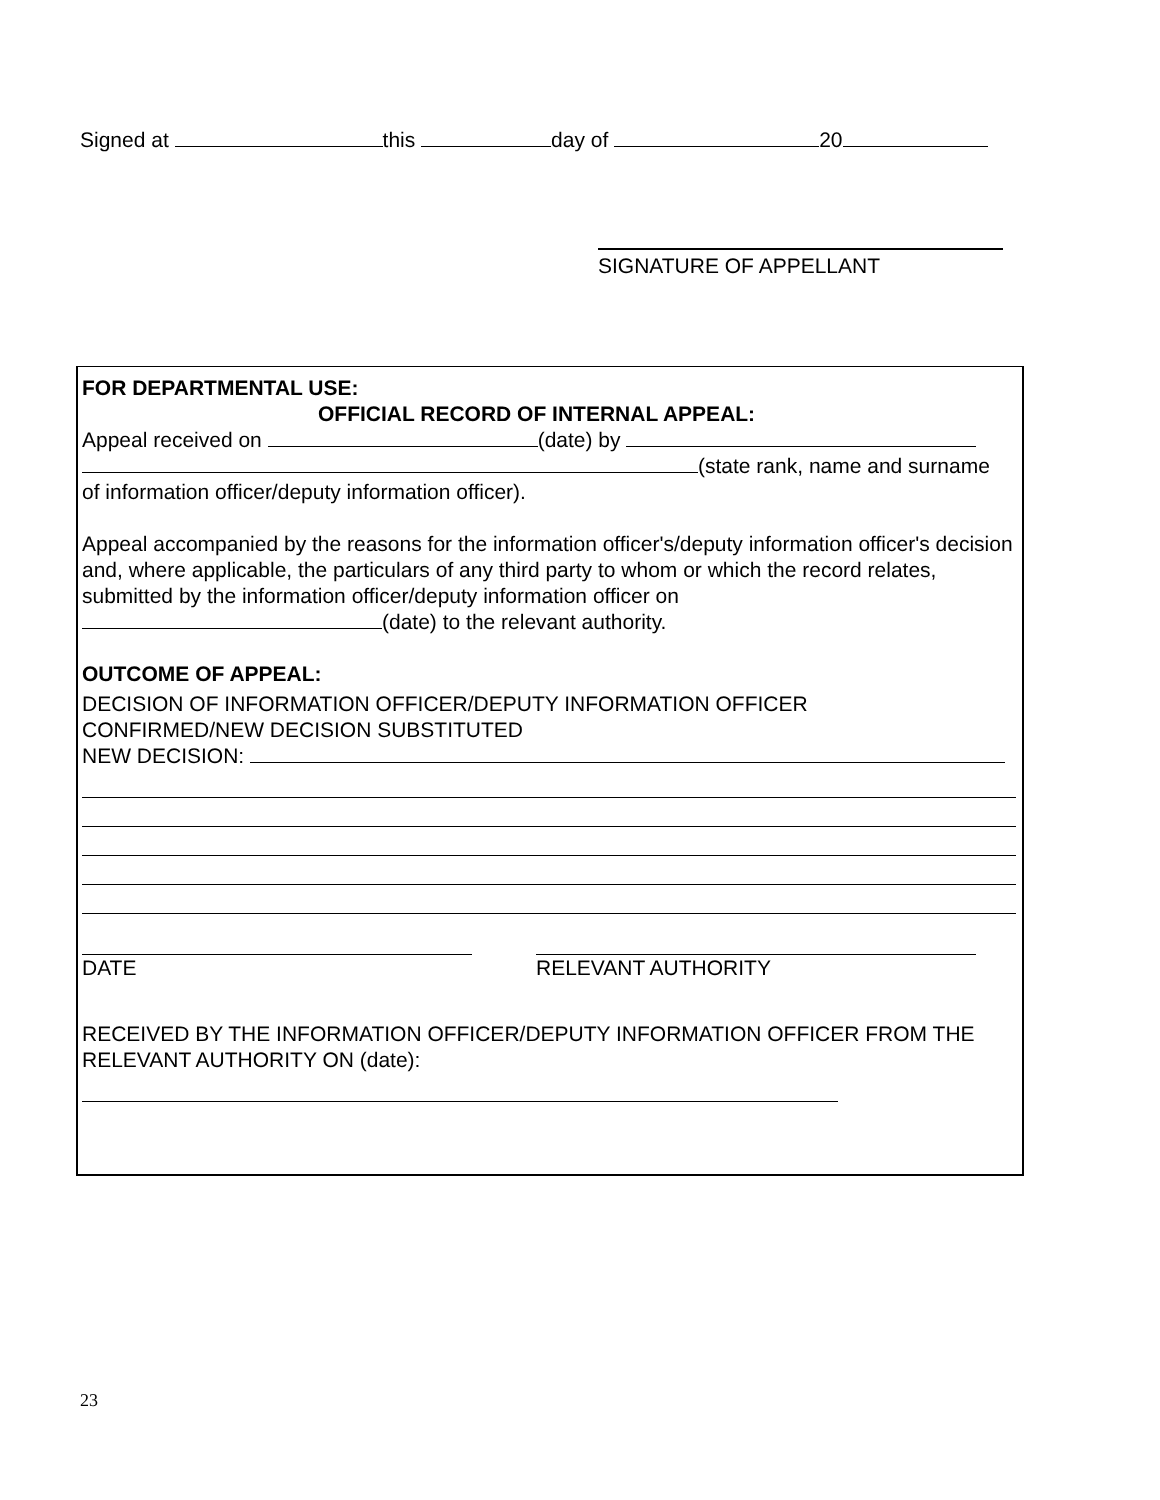Signed at this day of 20
SIGNATURE OF APPELLANT
FOR DEPARTMENTAL USE:
OFFICIAL RECORD OF INTERNAL APPEAL:
Appeal received on (date) by
(state rank, name and surname
of information officer/deputy information officer).
Appeal accompanied by the reasons for the information officer's/deputy information officer's decision and, where applicable, the particulars of any third party to whom or which the record relates, submitted by the information officer/deputy information officer on
(date) to the relevant authority.
OUTCOME OF APPEAL:
DECISION OF INFORMATION OFFICER/DEPUTY INFORMATION OFFICER
CONFIRMED/NEW DECISION SUBSTITUTED
NEW DECISION:
DATE RELEVANT AUTHORITY
RECEIVED BY THE INFORMATION OFFICER/DEPUTY INFORMATION OFFICER FROM THE RELEVANT AUTHORITY ON (date):
23